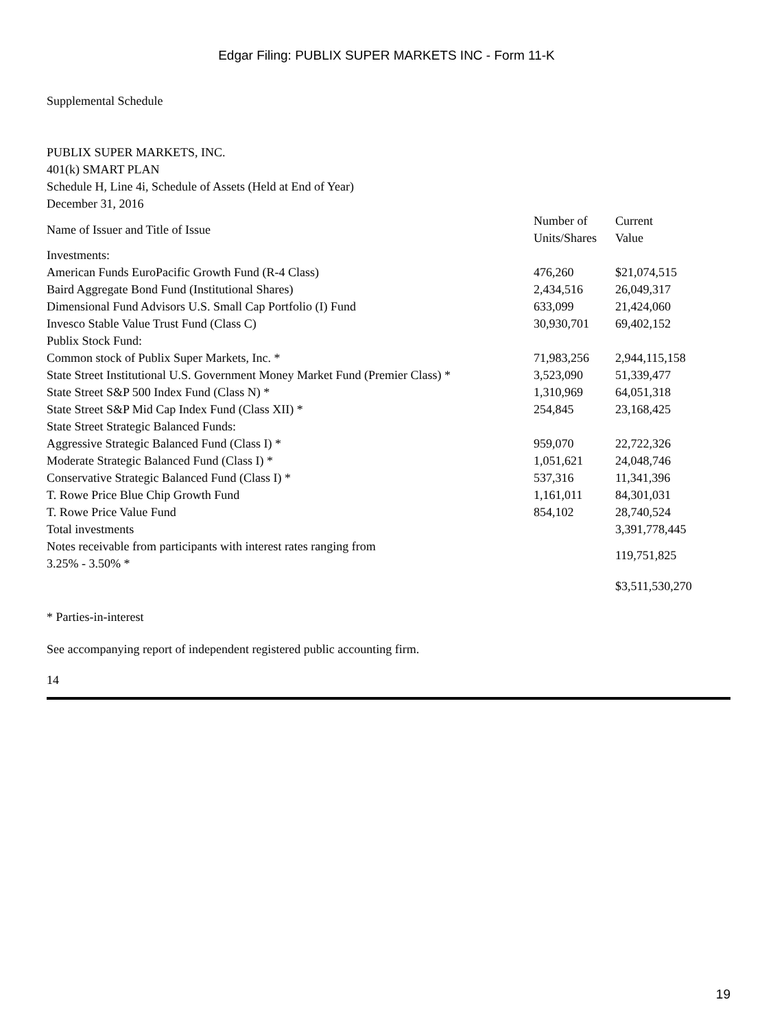Edgar Filing: PUBLIX SUPER MARKETS INC - Form 11-K
Supplemental Schedule
PUBLIX SUPER MARKETS, INC.
401(k) SMART PLAN
Schedule H, Line 4i, Schedule of Assets (Held at End of Year)
December 31, 2016
| Name of Issuer and Title of Issue | Number of Units/Shares | Current Value |
| Investments: | | |
| American Funds EuroPacific Growth Fund (R-4 Class) | 476,260 | $21,074,515 |
| Baird Aggregate Bond Fund (Institutional Shares) | 2,434,516 | 26,049,317 |
| Dimensional Fund Advisors U.S. Small Cap Portfolio (I) Fund | 633,099 | 21,424,060 |
| Invesco Stable Value Trust Fund (Class C) | 30,930,701 | 69,402,152 |
| Publix Stock Fund: | | |
| Common stock of Publix Super Markets, Inc. * | 71,983,256 | 2,944,115,158 |
| State Street Institutional U.S. Government Money Market Fund (Premier Class) * | 3,523,090 | 51,339,477 |
| State Street S&P 500 Index Fund (Class N) * | 1,310,969 | 64,051,318 |
| State Street S&P Mid Cap Index Fund (Class XII) * | 254,845 | 23,168,425 |
| State Street Strategic Balanced Funds: | | |
| Aggressive Strategic Balanced Fund (Class I) * | 959,070 | 22,722,326 |
| Moderate Strategic Balanced Fund (Class I) * | 1,051,621 | 24,048,746 |
| Conservative Strategic Balanced Fund (Class I) * | 537,316 | 11,341,396 |
| T. Rowe Price Blue Chip Growth Fund | 1,161,011 | 84,301,031 |
| T. Rowe Price Value Fund | 854,102 | 28,740,524 |
| Total investments | | 3,391,778,445 |
| Notes receivable from participants with interest rates ranging from 3.25% - 3.50% * | | 119,751,825 |
| | | $3,511,530,270 |
* Parties-in-interest
See accompanying report of independent registered public accounting firm.
14
19